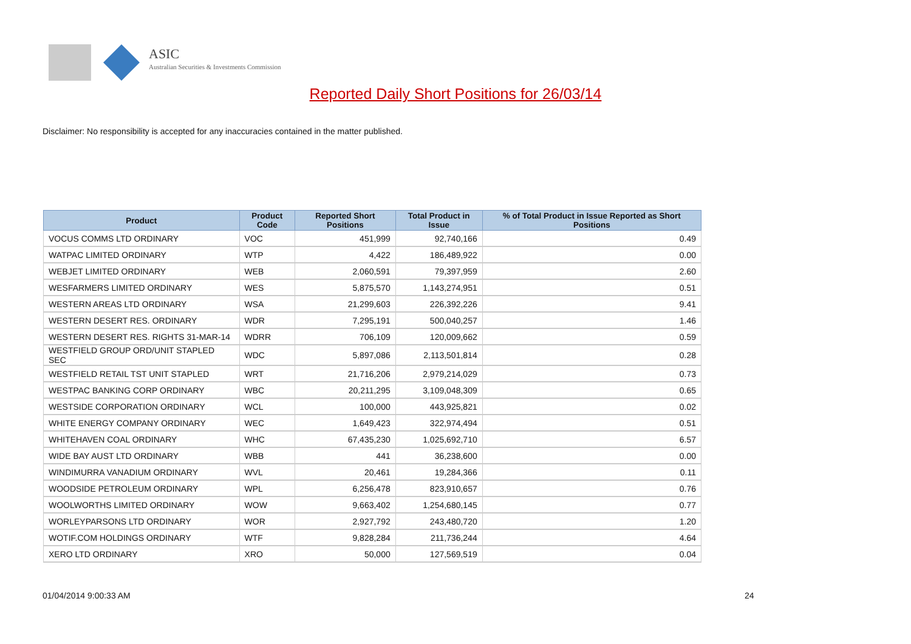ASIC
Australian Securities & Investments Commission
Reported Daily Short Positions for 26/03/14
Disclaimer: No responsibility is accepted for any inaccuracies contained in the matter published.
| Product | Product Code | Reported Short Positions | Total Product in Issue | % of Total Product in Issue Reported as Short Positions |
| --- | --- | --- | --- | --- |
| VOCUS COMMS LTD ORDINARY | VOC | 451,999 | 92,740,166 | 0.49 |
| WATPAC LIMITED ORDINARY | WTP | 4,422 | 186,489,922 | 0.00 |
| WEBJET LIMITED ORDINARY | WEB | 2,060,591 | 79,397,959 | 2.60 |
| WESFARMERS LIMITED ORDINARY | WES | 5,875,570 | 1,143,274,951 | 0.51 |
| WESTERN AREAS LTD ORDINARY | WSA | 21,299,603 | 226,392,226 | 9.41 |
| WESTERN DESERT RES. ORDINARY | WDR | 7,295,191 | 500,040,257 | 1.46 |
| WESTERN DESERT RES. RIGHTS 31-MAR-14 | WDRR | 706,109 | 120,009,662 | 0.59 |
| WESTFIELD GROUP ORD/UNIT STAPLED SEC | WDC | 5,897,086 | 2,113,501,814 | 0.28 |
| WESTFIELD RETAIL TST UNIT STAPLED | WRT | 21,716,206 | 2,979,214,029 | 0.73 |
| WESTPAC BANKING CORP ORDINARY | WBC | 20,211,295 | 3,109,048,309 | 0.65 |
| WESTSIDE CORPORATION ORDINARY | WCL | 100,000 | 443,925,821 | 0.02 |
| WHITE ENERGY COMPANY ORDINARY | WEC | 1,649,423 | 322,974,494 | 0.51 |
| WHITEHAVEN COAL ORDINARY | WHC | 67,435,230 | 1,025,692,710 | 6.57 |
| WIDE BAY AUST LTD ORDINARY | WBB | 441 | 36,238,600 | 0.00 |
| WINDIMURRA VANADIUM ORDINARY | WVL | 20,461 | 19,284,366 | 0.11 |
| WOODSIDE PETROLEUM ORDINARY | WPL | 6,256,478 | 823,910,657 | 0.76 |
| WOOLWORTHS LIMITED ORDINARY | WOW | 9,663,402 | 1,254,680,145 | 0.77 |
| WORLEYPARSONS LTD ORDINARY | WOR | 2,927,792 | 243,480,720 | 1.20 |
| WOTIF.COM HOLDINGS ORDINARY | WTF | 9,828,284 | 211,736,244 | 4.64 |
| XERO LTD ORDINARY | XRO | 50,000 | 127,569,519 | 0.04 |
01/04/2014 9:00:33 AM 24